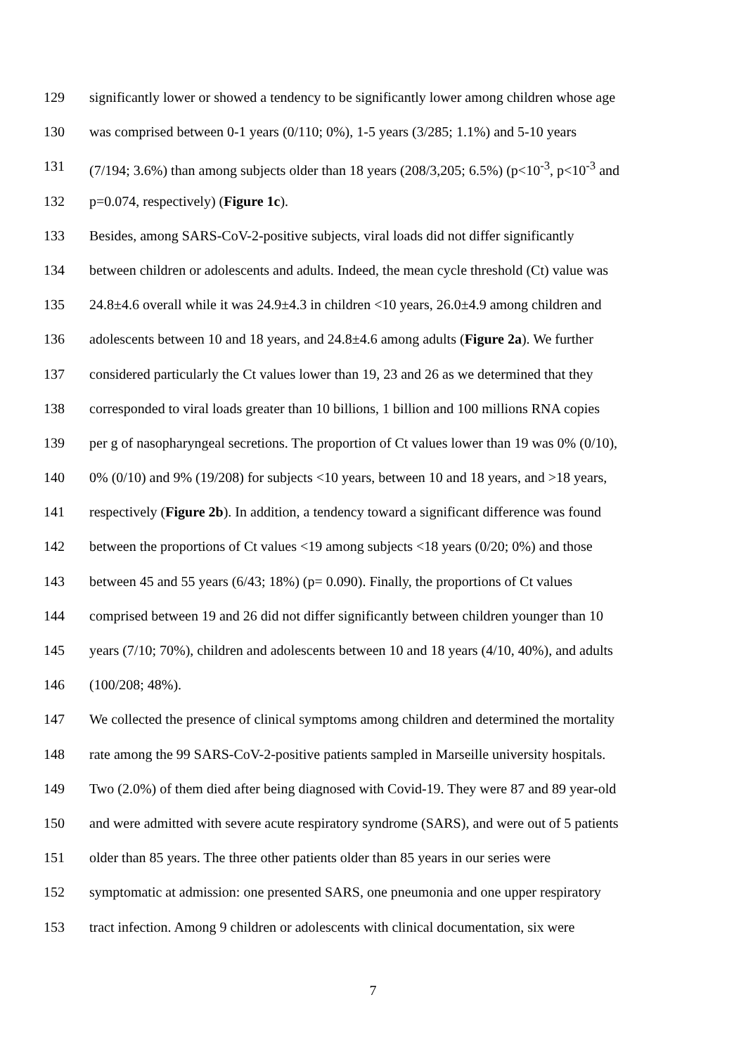129 significantly lower or showed a tendency to be significantly lower among children whose age
130 was comprised between 0-1 years (0/110; 0%), 1-5 years (3/285; 1.1%) and 5-10 years
131 (7/194; 3.6%) than among subjects older than 18 years (208/3,205; 6.5%) (p<10<sup>-3</sup>, p<10<sup>-3</sup> and
132 p=0.074, respectively) (Figure 1c).
133 Besides, among SARS-CoV-2-positive subjects, viral loads did not differ significantly
134 between children or adolescents and adults. Indeed, the mean cycle threshold (Ct) value was
135 24.8±4.6 overall while it was 24.9±4.3 in children <10 years, 26.0±4.9 among children and
136 adolescents between 10 and 18 years, and 24.8±4.6 among adults (Figure 2a). We further
137 considered particularly the Ct values lower than 19, 23 and 26 as we determined that they
138 corresponded to viral loads greater than 10 billions, 1 billion and 100 millions RNA copies
139 per g of nasopharyngeal secretions. The proportion of Ct values lower than 19 was 0% (0/10),
140 0% (0/10) and 9% (19/208) for subjects <10 years, between 10 and 18 years, and >18 years,
141 respectively (Figure 2b). In addition, a tendency toward a significant difference was found
142 between the proportions of Ct values <19 among subjects <18 years (0/20; 0%) and those
143 between 45 and 55 years (6/43; 18%) (p= 0.090). Finally, the proportions of Ct values
144 comprised between 19 and 26 did not differ significantly between children younger than 10
145 years (7/10; 70%), children and adolescents between 10 and 18 years (4/10, 40%), and adults
146 (100/208; 48%).
147 We collected the presence of clinical symptoms among children and determined the mortality
148 rate among the 99 SARS-CoV-2-positive patients sampled in Marseille university hospitals.
149 Two (2.0%) of them died after being diagnosed with Covid-19. They were 87 and 89 year-old
150 and were admitted with severe acute respiratory syndrome (SARS), and were out of 5 patients
151 older than 85 years. The three other patients older than 85 years in our series were
152 symptomatic at admission: one presented SARS, one pneumonia and one upper respiratory
153 tract infection. Among 9 children or adolescents with clinical documentation, six were
7